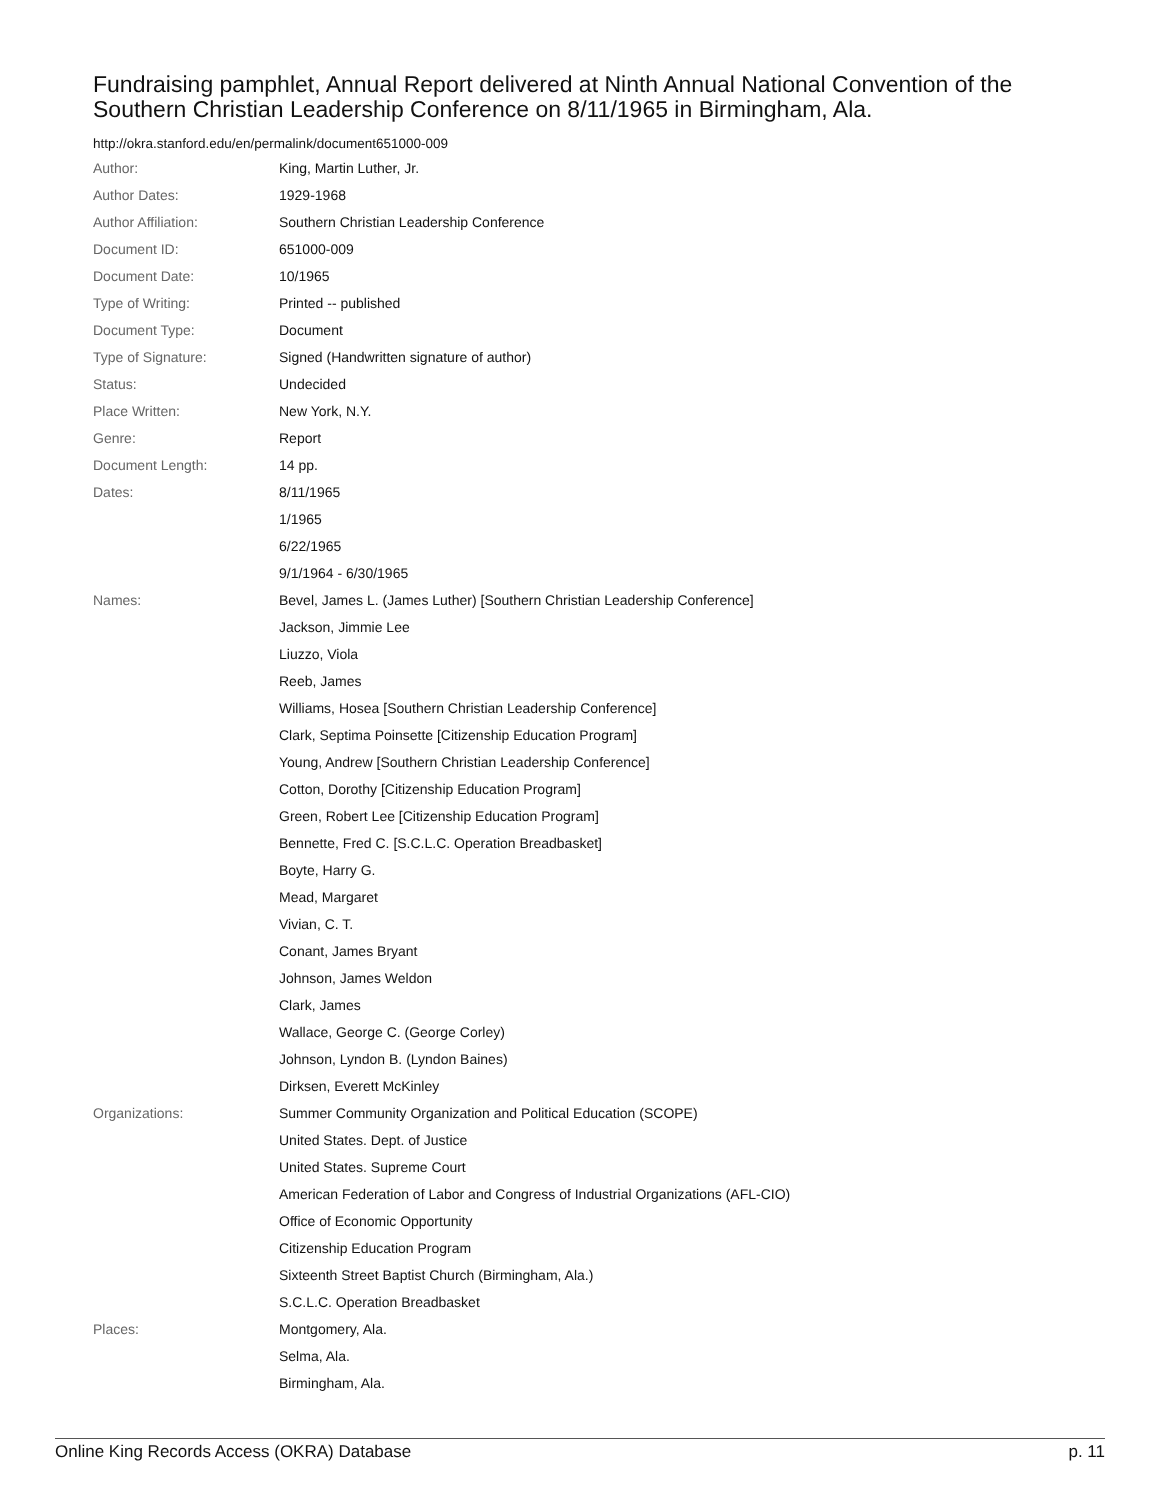Fundraising pamphlet, Annual Report delivered at Ninth Annual National Convention of the Southern Christian Leadership Conference on 8/11/1965 in Birmingham, Ala.
http://okra.stanford.edu/en/permalink/document651000-009
| Author: | King, Martin Luther, Jr. |
| Author Dates: | 1929-1968 |
| Author Affiliation: | Southern Christian Leadership Conference |
| Document ID: | 651000-009 |
| Document Date: | 10/1965 |
| Type of Writing: | Printed -- published |
| Document Type: | Document |
| Type of Signature: | Signed (Handwritten signature of author) |
| Status: | Undecided |
| Place Written: | New York, N.Y. |
| Genre: | Report |
| Document Length: | 14 pp. |
| Dates: | 8/11/1965 |
| | 1/1965 |
| | 6/22/1965 |
| | 9/1/1964 - 6/30/1965 |
| Names: | Bevel, James L. (James Luther) [Southern Christian Leadership Conference] |
| | Jackson, Jimmie Lee |
| | Liuzzo, Viola |
| | Reeb, James |
| | Williams, Hosea [Southern Christian Leadership Conference] |
| | Clark, Septima Poinsette [Citizenship Education Program] |
| | Young, Andrew [Southern Christian Leadership Conference] |
| | Cotton, Dorothy [Citizenship Education Program] |
| | Green, Robert Lee [Citizenship Education Program] |
| | Bennette, Fred C. [S.C.L.C. Operation Breadbasket] |
| | Boyte, Harry G. |
| | Mead, Margaret |
| | Vivian, C. T. |
| | Conant, James Bryant |
| | Johnson, James Weldon |
| | Clark, James |
| | Wallace, George C. (George Corley) |
| | Johnson, Lyndon B. (Lyndon Baines) |
| | Dirksen, Everett McKinley |
| Organizations: | Summer Community Organization and Political Education (SCOPE) |
| | United States. Dept. of Justice |
| | United States. Supreme Court |
| | American Federation of Labor and Congress of Industrial Organizations (AFL-CIO) |
| | Office of Economic Opportunity |
| | Citizenship Education Program |
| | Sixteenth Street Baptist Church (Birmingham, Ala.) |
| | S.C.L.C. Operation Breadbasket |
| Places: | Montgomery, Ala. |
| | Selma, Ala. |
| | Birmingham, Ala. |
Online King Records Access (OKRA) Database p. 11